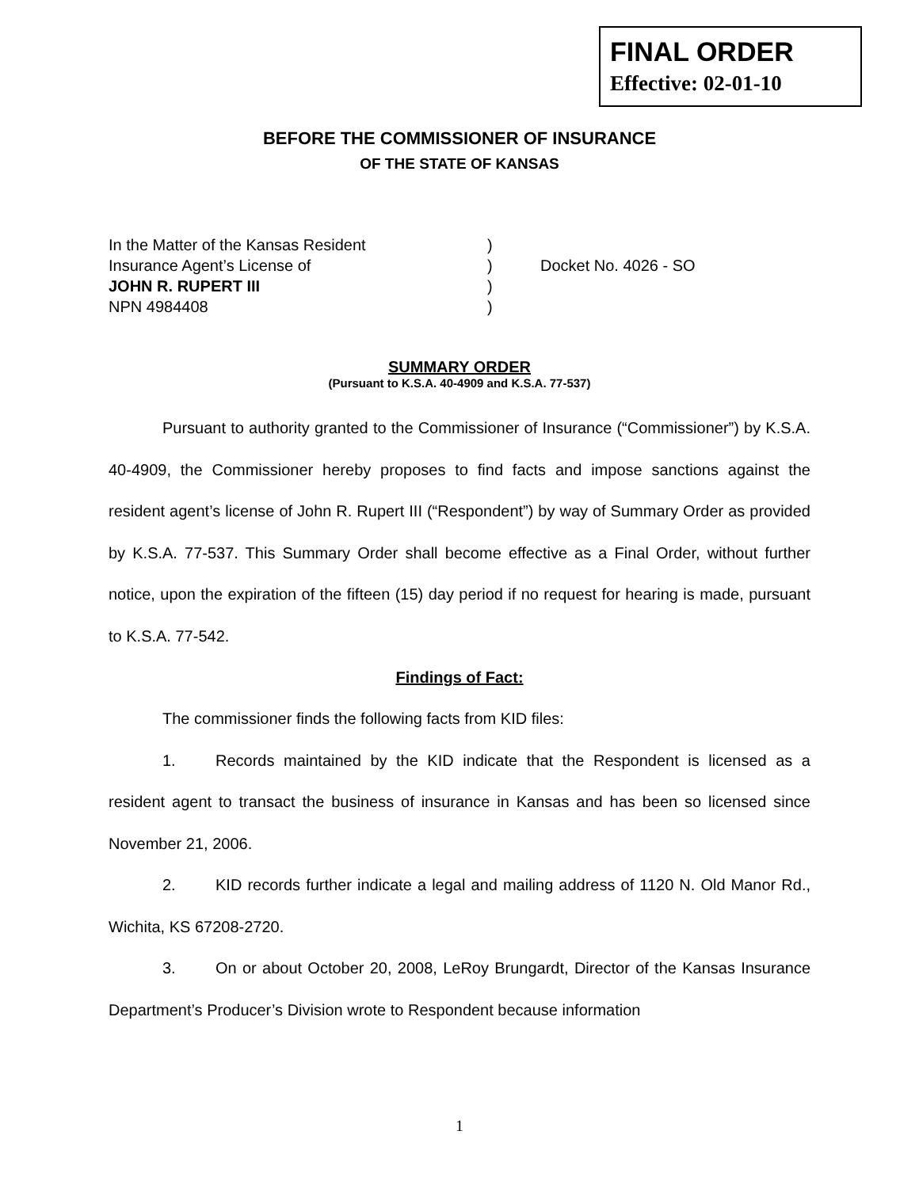FINAL ORDER
Effective: 02-01-10
BEFORE THE COMMISSIONER OF INSURANCE
OF THE STATE OF KANSAS
| In the Matter of the Kansas Resident | ) | |
| Insurance Agent’s License of | ) | Docket No. 4026 - SO |
| JOHN R. RUPERT III | ) | |
| NPN 4984408 | ) | |
SUMMARY ORDER
(Pursuant to K.S.A. 40-4909 and K.S.A. 77-537)
Pursuant to authority granted to the Commissioner of Insurance (“Commissioner”) by K.S.A. 40-4909, the Commissioner hereby proposes to find facts and impose sanctions against the resident agent’s license of John R. Rupert III (“Respondent”) by way of Summary Order as provided by K.S.A. 77-537. This Summary Order shall become effective as a Final Order, without further notice, upon the expiration of the fifteen (15) day period if no request for hearing is made, pursuant to K.S.A. 77-542.
Findings of Fact:
The commissioner finds the following facts from KID files:
1. Records maintained by the KID indicate that the Respondent is licensed as a resident agent to transact the business of insurance in Kansas and has been so licensed since November 21, 2006.
2. KID records further indicate a legal and mailing address of 1120 N. Old Manor Rd., Wichita, KS 67208-2720.
3. On or about October 20, 2008, LeRoy Brungardt, Director of the Kansas Insurance Department’s Producer’s Division wrote to Respondent because information
1